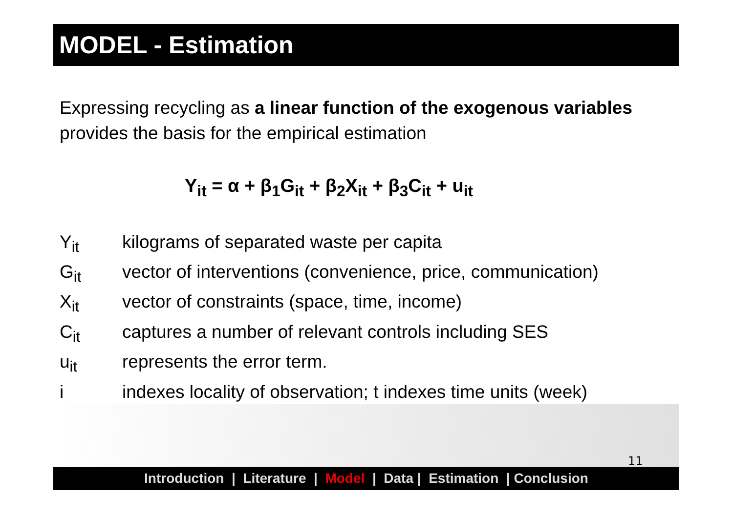MODEL - Estimation
Expressing recycling as a linear function of the exogenous variables provides the basis for the empirical estimation
Y<sub>it</sub> = α + β<sub>1</sub>G<sub>it</sub> + β<sub>2</sub>X<sub>it</sub> + β<sub>3</sub>C<sub>it</sub> + u<sub>it</sub>
| Y<sub>it</sub> | kilograms of separated waste per capita |
| G<sub>it</sub> | vector of interventions (convenience, price, communication) |
| X<sub>it</sub> | vector of constraints (space, time, income) |
| C<sub>it</sub> | captures a number of relevant controls including SES |
| u<sub>it</sub> | represents the error term. |
| i | indexes locality of observation; t indexes time units (week) |
11
Introduction | Literature | Model | Data | Estimation | Conclusion